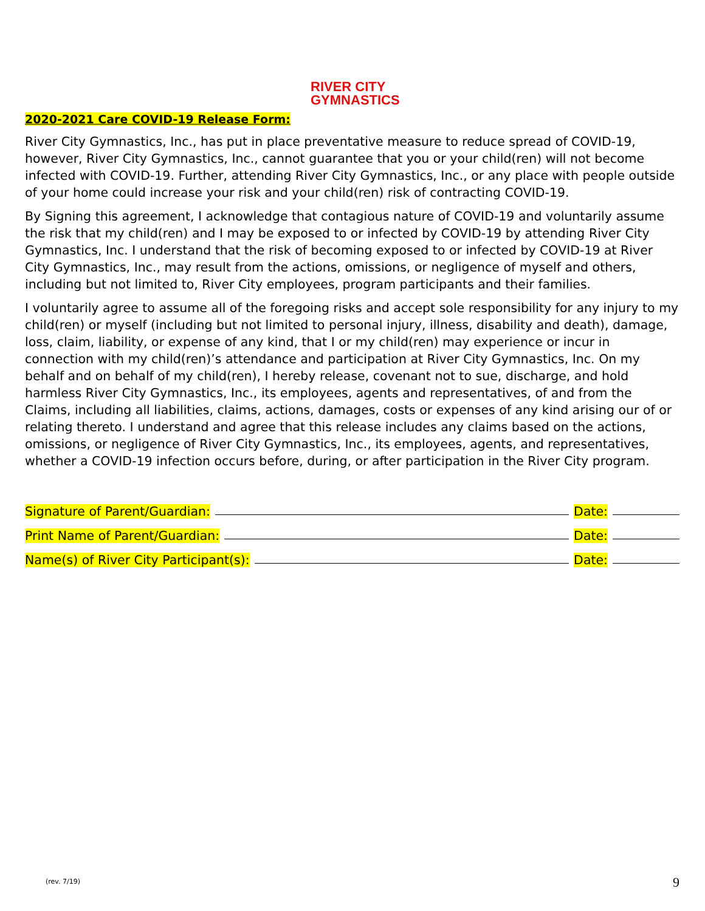RIVER CITY
GYMNASTICS
2020-2021 Care COVID-19 Release Form:
River City Gymnastics, Inc., has put in place preventative measure to reduce spread of COVID-19, however, River City Gymnastics, Inc., cannot guarantee that you or your child(ren) will not become infected with COVID-19. Further, attending River City Gymnastics, Inc., or any place with people outside of your home could increase your risk and your child(ren) risk of contracting COVID-19.
By Signing this agreement, I acknowledge that contagious nature of COVID-19 and voluntarily assume the risk that my child(ren) and I may be exposed to or infected by COVID-19 by attending River City Gymnastics, Inc. I understand that the risk of becoming exposed to or infected by COVID-19 at River City Gymnastics, Inc., may result from the actions, omissions, or negligence of myself and others, including but not limited to, River City employees, program participants and their families.
I voluntarily agree to assume all of the foregoing risks and accept sole responsibility for any injury to my child(ren) or myself (including but not limited to personal injury, illness, disability and death), damage, loss, claim, liability, or expense of any kind, that I or my child(ren) may experience or incur in connection with my child(ren)’s attendance and participation at River City Gymnastics, Inc. On my behalf and on behalf of my child(ren), I hereby release, covenant not to sue, discharge, and hold harmless River City Gymnastics, Inc., its employees, agents and representatives, of and from the Claims, including all liabilities, claims, actions, damages, costs or expenses of any kind arising our of or relating thereto. I understand and agree that this release includes any claims based on the actions, omissions, or negligence of River City Gymnastics, Inc., its employees, agents, and representatives, whether a COVID-19 infection occurs before, during, or after participation in the River City program.
Signature of Parent/Guardian: Date:
Print Name of Parent/Guardian: Date:
Name(s) of River City Participant(s): Date:
(rev. 7/19) 9